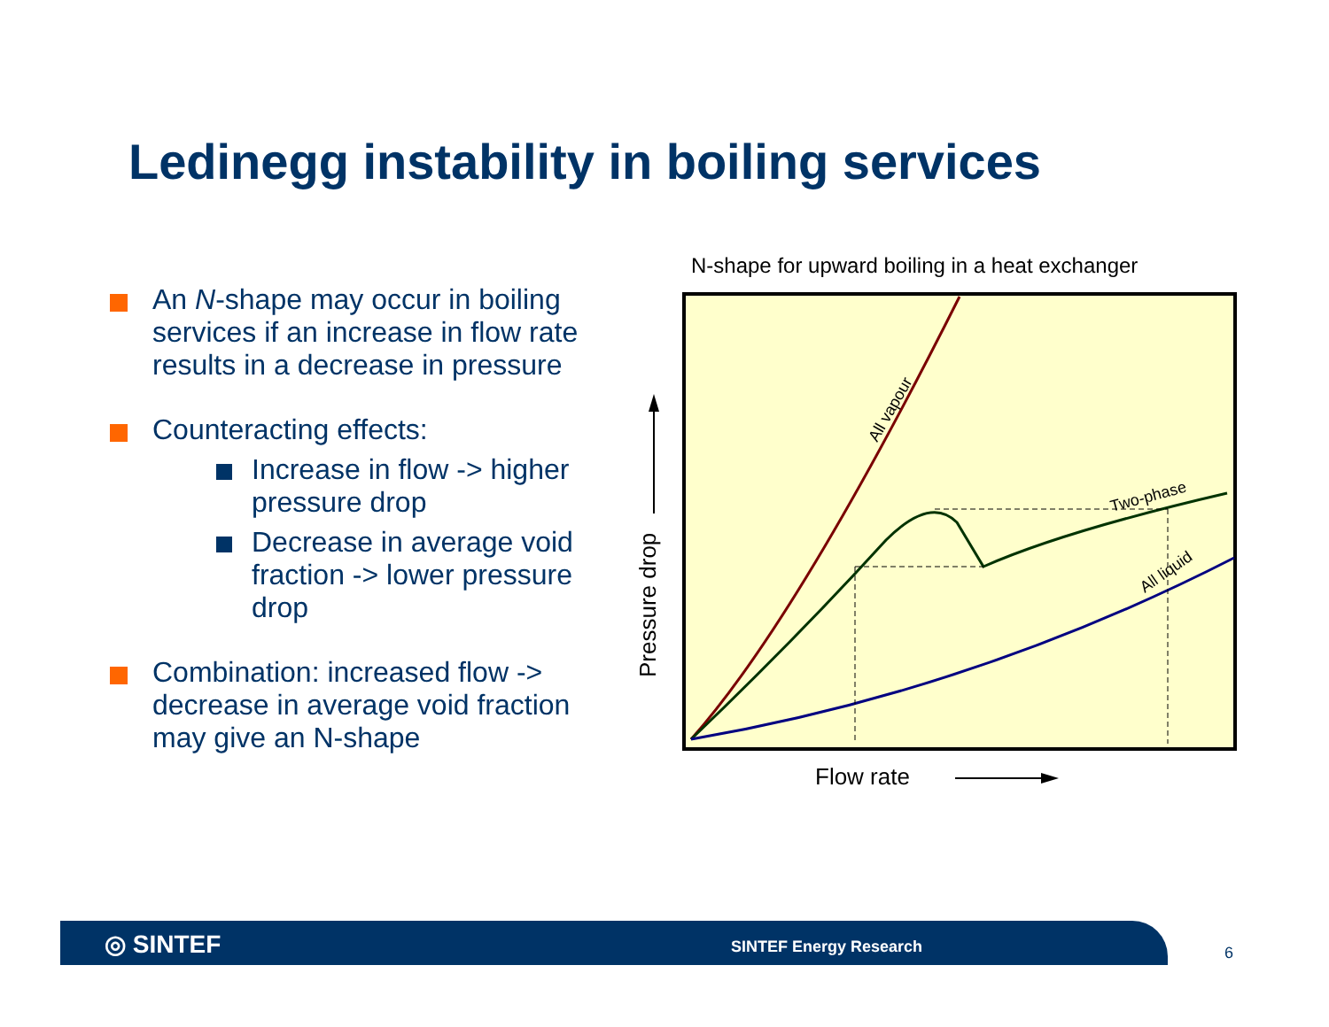Ledinegg instability in boiling services
An N-shape may occur in boiling services if an increase in flow rate results in a decrease in pressure
Counteracting effects:
Increase in flow -> higher pressure drop
Decrease in average void fraction -> lower pressure drop
Combination: increased flow -> decrease in average void fraction may give an N-shape
N-shape for upward boiling in a heat exchanger
All vapour
Two-phase
All liquid
Pressure drop
Flow rate
◎ SINTEF SINTEF Energy Research
6